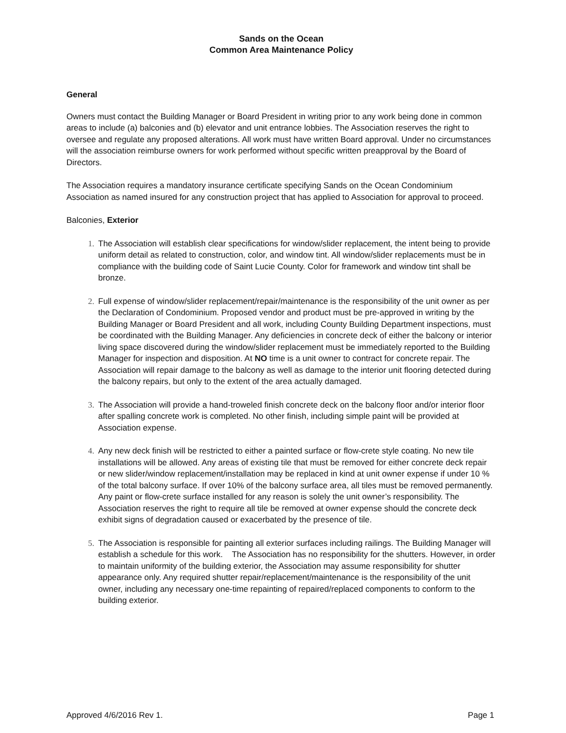Sands on the Ocean
Common Area Maintenance Policy
General
Owners must contact the Building Manager or Board President in writing prior to any work being done in common areas to include (a) balconies and (b) elevator and unit entrance lobbies. The Association reserves the right to oversee and regulate any proposed alterations. All work must have written Board approval. Under no circumstances will the association reimburse owners for work performed without specific written preapproval by the Board of Directors.
The Association requires a mandatory insurance certificate specifying Sands on the Ocean Condominium Association as named insured for any construction project that has applied to Association for approval to proceed.
Balconies, Exterior
1. The Association will establish clear specifications for window/slider replacement, the intent being to provide uniform detail as related to construction, color, and window tint. All window/slider replacements must be in compliance with the building code of Saint Lucie County. Color for framework and window tint shall be bronze.
2. Full expense of window/slider replacement/repair/maintenance is the responsibility of the unit owner as per the Declaration of Condominium. Proposed vendor and product must be pre-approved in writing by the Building Manager or Board President and all work, including County Building Department inspections, must be coordinated with the Building Manager. Any deficiencies in concrete deck of either the balcony or interior living space discovered during the window/slider replacement must be immediately reported to the Building Manager for inspection and disposition. At NO time is a unit owner to contract for concrete repair. The Association will repair damage to the balcony as well as damage to the interior unit flooring detected during the balcony repairs, but only to the extent of the area actually damaged.
3. The Association will provide a hand-troweled finish concrete deck on the balcony floor and/or interior floor after spalling concrete work is completed. No other finish, including simple paint will be provided at Association expense.
4. Any new deck finish will be restricted to either a painted surface or flow-crete style coating. No new tile installations will be allowed. Any areas of existing tile that must be removed for either concrete deck repair or new slider/window replacement/installation may be replaced in kind at unit owner expense if under 10 % of the total balcony surface. If over 10% of the balcony surface area, all tiles must be removed permanently. Any paint or flow-crete surface installed for any reason is solely the unit owner’s responsibility. The Association reserves the right to require all tile be removed at owner expense should the concrete deck exhibit signs of degradation caused or exacerbated by the presence of tile.
5. The Association is responsible for painting all exterior surfaces including railings. The Building Manager will establish a schedule for this work. The Association has no responsibility for the shutters. However, in order to maintain uniformity of the building exterior, the Association may assume responsibility for shutter appearance only. Any required shutter repair/replacement/maintenance is the responsibility of the unit owner, including any necessary one-time repainting of repaired/replaced components to conform to the building exterior.
Approved 4/6/2016 Rev 1. Page 1